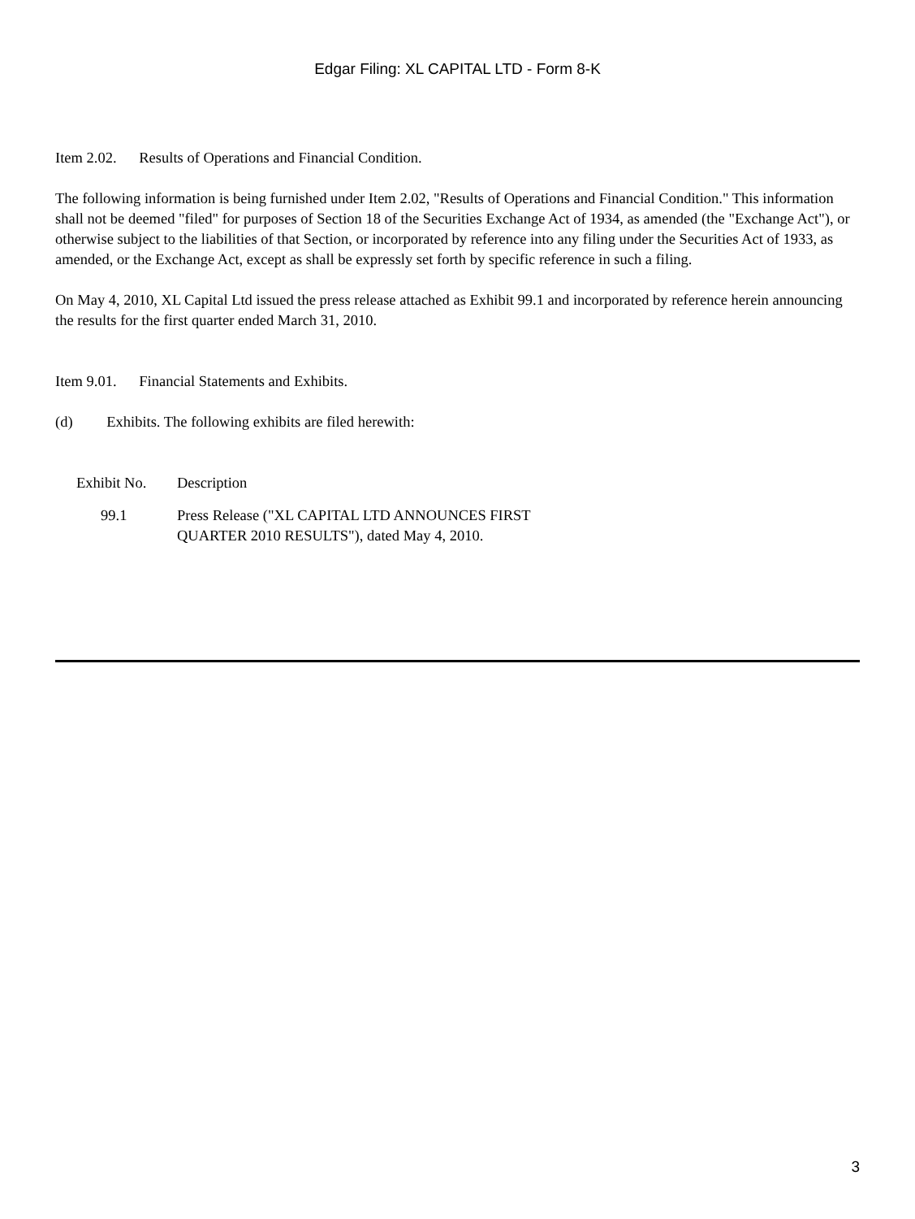Edgar Filing: XL CAPITAL LTD - Form 8-K
Item 2.02. Results of Operations and Financial Condition.
The following information is being furnished under Item 2.02, "Results of Operations and Financial Condition." This information shall not be deemed "filed" for purposes of Section 18 of the Securities Exchange Act of 1934, as amended (the "Exchange Act"), or otherwise subject to the liabilities of that Section, or incorporated by reference into any filing under the Securities Act of 1933, as amended, or the Exchange Act, except as shall be expressly set forth by specific reference in such a filing.
On May 4, 2010, XL Capital Ltd issued the press release attached as Exhibit 99.1 and incorporated by reference herein announcing the results for the first quarter ended March 31, 2010.
Item 9.01. Financial Statements and Exhibits.
(d) Exhibits. The following exhibits are filed herewith:
| Exhibit No. | Description |
| --- | --- |
| 99.1 | Press Release ("XL CAPITAL LTD ANNOUNCES FIRST QUARTER 2010 RESULTS"), dated May 4, 2010. |
3